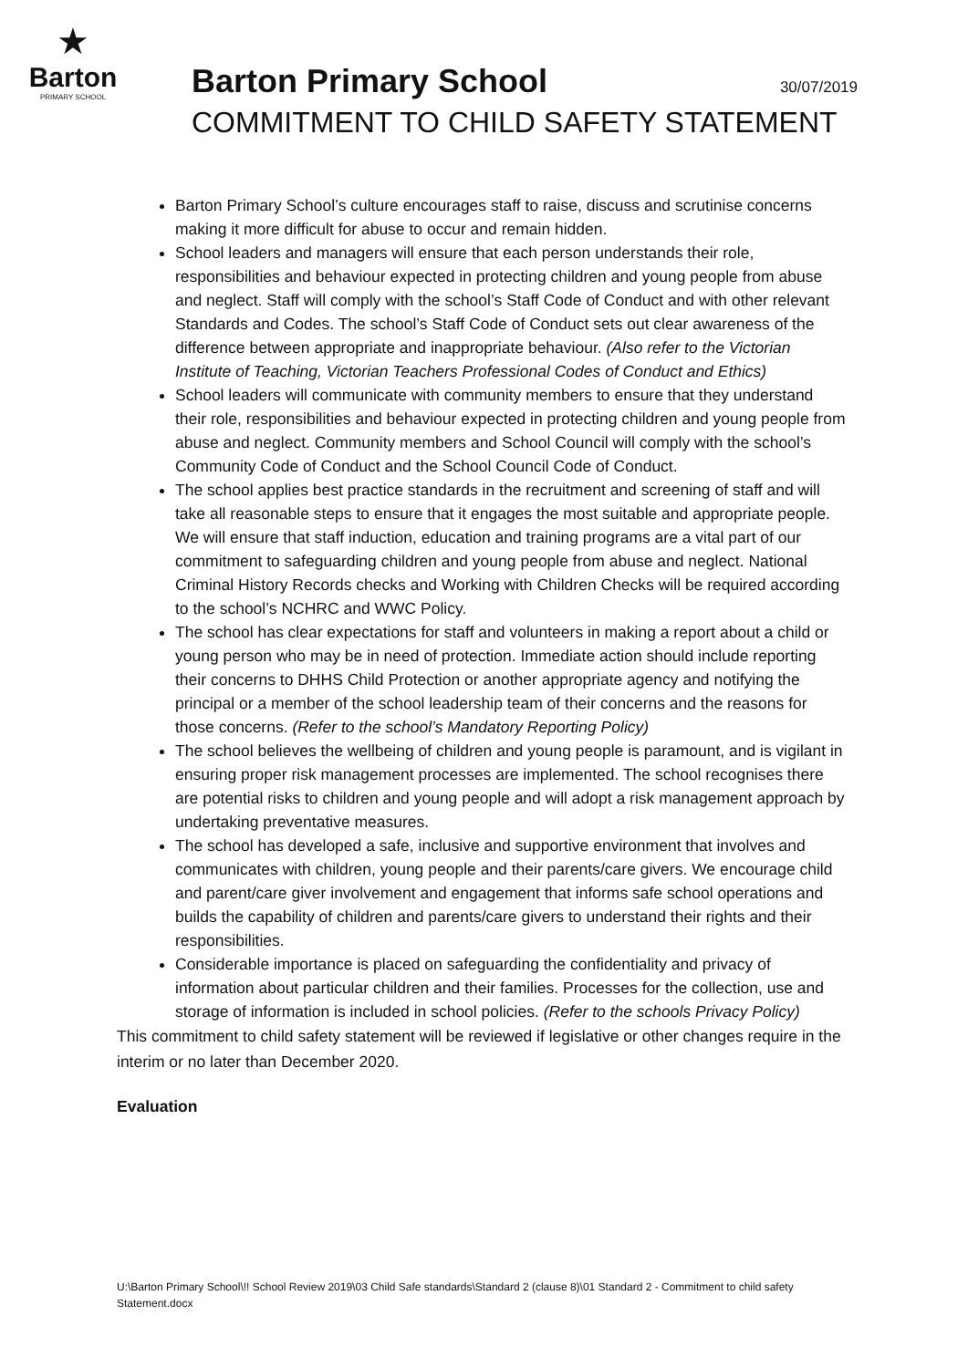★
Barton
PRIMARY SCHOOL
Barton Primary School 30/07/2019
COMMITMENT TO CHILD SAFETY STATEMENT
Barton Primary School’s culture encourages staff to raise, discuss and scrutinise concerns making it more difficult for abuse to occur and remain hidden.
School leaders and managers will ensure that each person understands their role, responsibilities and behaviour expected in protecting children and young people from abuse and neglect. Staff will comply with the school’s Staff Code of Conduct and with other relevant Standards and Codes. The school’s Staff Code of Conduct sets out clear awareness of the difference between appropriate and inappropriate behaviour. (Also refer to the Victorian Institute of Teaching, Victorian Teachers Professional Codes of Conduct and Ethics)
School leaders will communicate with community members to ensure that they understand their role, responsibilities and behaviour expected in protecting children and young people from abuse and neglect. Community members and School Council will comply with the school’s Community Code of Conduct and the School Council Code of Conduct.
The school applies best practice standards in the recruitment and screening of staff and will take all reasonable steps to ensure that it engages the most suitable and appropriate people. We will ensure that staff induction, education and training programs are a vital part of our commitment to safeguarding children and young people from abuse and neglect. National Criminal History Records checks and Working with Children Checks will be required according to the school’s NCHRC and WWC Policy.
The school has clear expectations for staff and volunteers in making a report about a child or young person who may be in need of protection. Immediate action should include reporting their concerns to DHHS Child Protection or another appropriate agency and notifying the principal or a member of the school leadership team of their concerns and the reasons for those concerns. (Refer to the school’s Mandatory Reporting Policy)
The school believes the wellbeing of children and young people is paramount, and is vigilant in ensuring proper risk management processes are implemented. The school recognises there are potential risks to children and young people and will adopt a risk management approach by undertaking preventative measures.
The school has developed a safe, inclusive and supportive environment that involves and communicates with children, young people and their parents/care givers. We encourage child and parent/care giver involvement and engagement that informs safe school operations and builds the capability of children and parents/care givers to understand their rights and their responsibilities.
Considerable importance is placed on safeguarding the confidentiality and privacy of information about particular children and their families. Processes for the collection, use and storage of information is included in school policies. (Refer to the schools Privacy Policy)
This commitment to child safety statement will be reviewed if legislative or other changes require in the interim or no later than December 2020.
Evaluation
U:\Barton Primary School\!! School Review 2019\03 Child Safe standards\Standard 2 (clause 8)\01 Standard 2 - Commitment to child safety Statement.docx